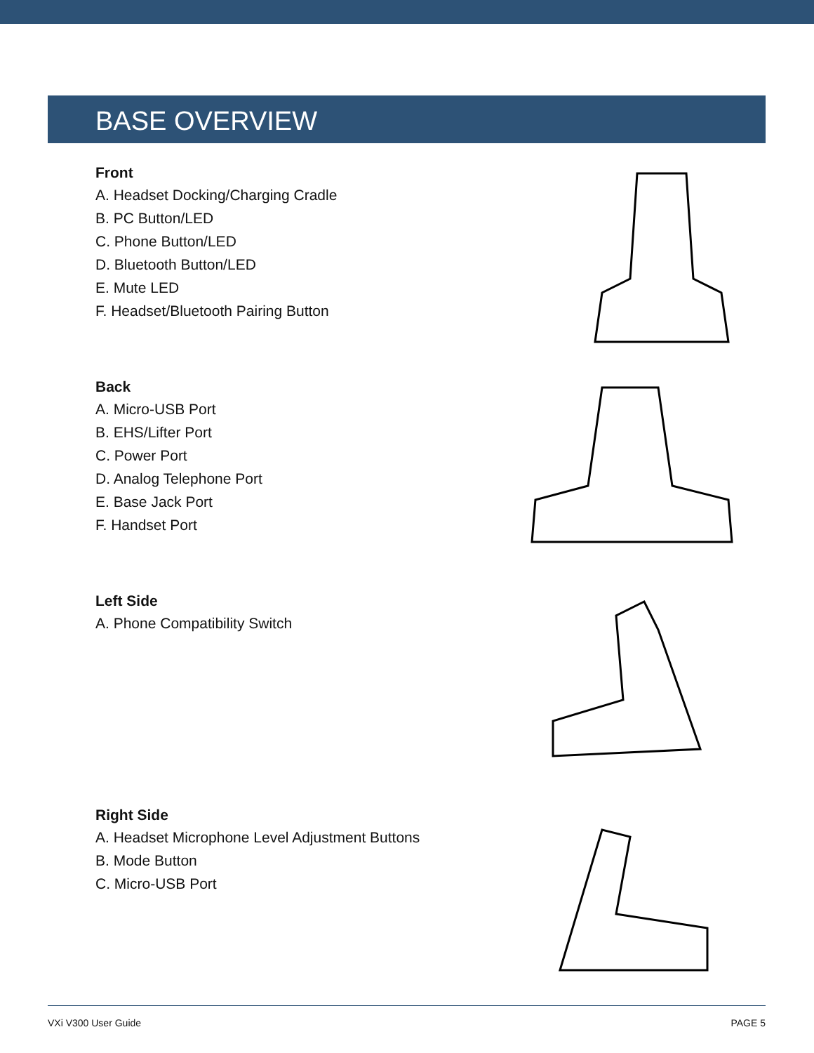BASE OVERVIEW
Front
A. Headset Docking/Charging Cradle
B. PC Button/LED
C. Phone Button/LED
D. Bluetooth Button/LED
E. Mute LED
F. Headset/Bluetooth Pairing Button
Back
A. Micro-USB Port
B. EHS/Lifter Port
C. Power Port
D. Analog Telephone Port
E. Base Jack Port
F. Handset Port
Left Side
A. Phone Compatibility Switch
Right Side
A. Headset Microphone Level Adjustment Buttons
B. Mode Button
C. Micro-USB Port
VXi V300 User Guide PAGE 5